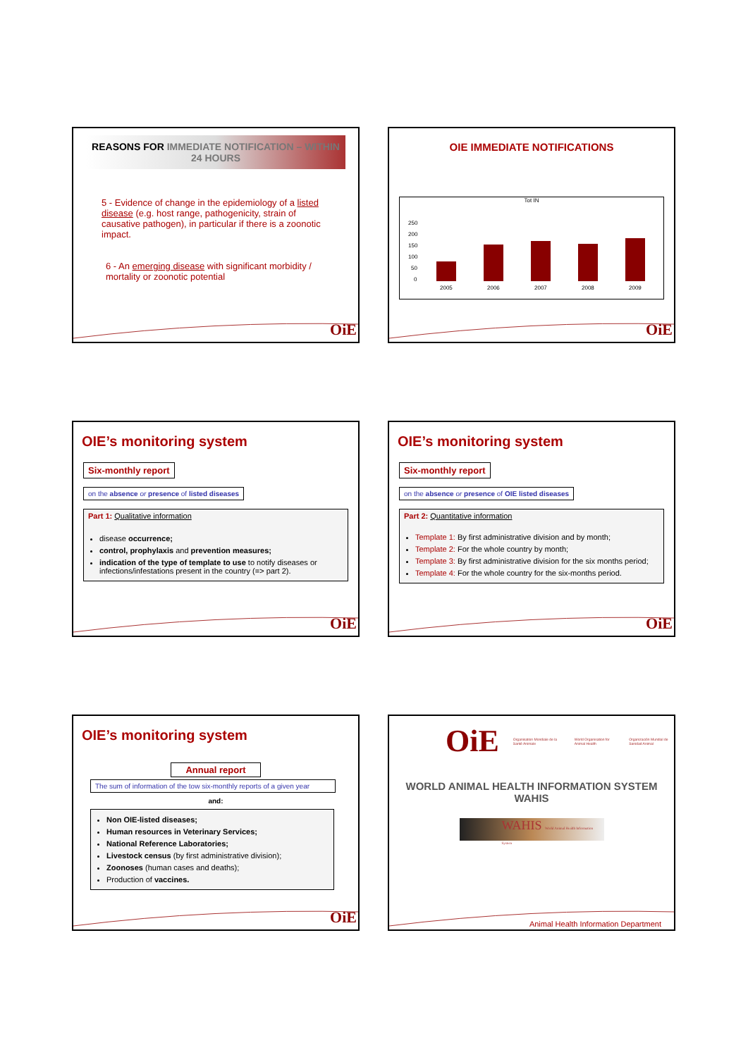REASONS FOR IMMEDIATE NOTIFICATION – WITHIN 24 HOURS
5 - Evidence of change in the epidemiology of a listed disease (e.g. host range, pathogenicity, strain of causative pathogen), in particular if there is a zoonotic impact.
6 - An emerging disease with significant morbidity / mortality or zoonotic potential
OiE
OIE IMMEDIATE NOTIFICATIONS
Tot IN
250
200
150
100
50
0
2005
2006
2007
2008
2009
OiE
OIE’s monitoring system
Six-monthly report
on the absence or presence of listed diseases
Part 1: Qualitative information
disease occurrence;
control, prophylaxis and prevention measures;
indication of the type of template to use to notify diseases or infections/infestations present in the country (=> part 2).
OiE
OIE’s monitoring system
Six-monthly report
on the absence or presence of OIE listed diseases
Part 2: Quantitative information
Template 1: By first administrative division and by month;
Template 2: For the whole country by month;
Template 3: By first administrative division for the six months period;
Template 4: For the whole country for the six-months period.
OiE
OIE’s monitoring system
Annual report
The sum of information of the tow six-monthly reports of a given year
and:
Non OIE-listed diseases;
Human resources in Veterinary Services;
National Reference Laboratories;
Livestock census (by first administrative division);
Zoonoses (human cases and deaths);
Production of vaccines.
OiE
OiE Organisation Mondiale de la Santé Animale World Organisation for Animal Health Organización Mundial de Sanidad Animal
WORLD ANIMAL HEALTH INFORMATION SYSTEM
WAHIS
WAHIS World Animal Health Information System
Animal Health Information Department